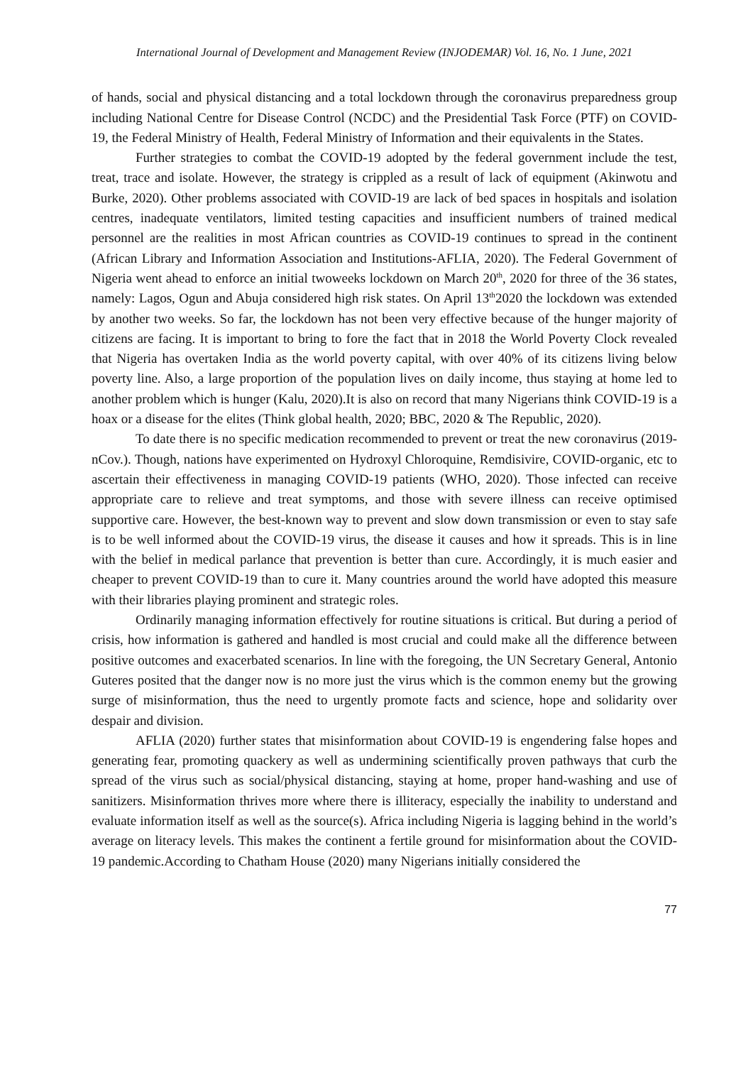International Journal of Development and Management Review (INJODEMAR) Vol. 16, No. 1 June, 2021
of hands, social and physical distancing and a total lockdown through the coronavirus preparedness group including National Centre for Disease Control (NCDC) and the Presidential Task Force (PTF) on COVID-19, the Federal Ministry of Health, Federal Ministry of Information and their equivalents in the States.
Further strategies to combat the COVID-19 adopted by the federal government include the test, treat, trace and isolate. However, the strategy is crippled as a result of lack of equipment (Akinwotu and Burke, 2020). Other problems associated with COVID-19 are lack of bed spaces in hospitals and isolation centres, inadequate ventilators, limited testing capacities and insufficient numbers of trained medical personnel are the realities in most African countries as COVID-19 continues to spread in the continent (African Library and Information Association and Institutions-AFLIA, 2020). The Federal Government of Nigeria went ahead to enforce an initial twoweeks lockdown on March 20<sup>th</sup>, 2020 for three of the 36 states, namely: Lagos, Ogun and Abuja considered high risk states. On April 13<sup>th</sup>2020 the lockdown was extended by another two weeks. So far, the lockdown has not been very effective because of the hunger majority of citizens are facing. It is important to bring to fore the fact that in 2018 the World Poverty Clock revealed that Nigeria has overtaken India as the world poverty capital, with over 40% of its citizens living below poverty line. Also, a large proportion of the population lives on daily income, thus staying at home led to another problem which is hunger (Kalu, 2020).It is also on record that many Nigerians think COVID-19 is a hoax or a disease for the elites (Think global health, 2020; BBC, 2020 & The Republic, 2020).
To date there is no specific medication recommended to prevent or treat the new coronavirus (2019-nCov.). Though, nations have experimented on Hydroxyl Chloroquine, Remdisivire, COVID-organic, etc to ascertain their effectiveness in managing COVID-19 patients (WHO, 2020). Those infected can receive appropriate care to relieve and treat symptoms, and those with severe illness can receive optimised supportive care. However, the best-known way to prevent and slow down transmission or even to stay safe is to be well informed about the COVID-19 virus, the disease it causes and how it spreads. This is in line with the belief in medical parlance that prevention is better than cure. Accordingly, it is much easier and cheaper to prevent COVID-19 than to cure it. Many countries around the world have adopted this measure with their libraries playing prominent and strategic roles.
Ordinarily managing information effectively for routine situations is critical. But during a period of crisis, how information is gathered and handled is most crucial and could make all the difference between positive outcomes and exacerbated scenarios. In line with the foregoing, the UN Secretary General, Antonio Guteres posited that the danger now is no more just the virus which is the common enemy but the growing surge of misinformation, thus the need to urgently promote facts and science, hope and solidarity over despair and division.
AFLIA (2020) further states that misinformation about COVID-19 is engendering false hopes and generating fear, promoting quackery as well as undermining scientifically proven pathways that curb the spread of the virus such as social/physical distancing, staying at home, proper hand-washing and use of sanitizers. Misinformation thrives more where there is illiteracy, especially the inability to understand and evaluate information itself as well as the source(s). Africa including Nigeria is lagging behind in the world’s average on literacy levels. This makes the continent a fertile ground for misinformation about the COVID-19 pandemic.According to Chatham House (2020) many Nigerians initially considered the
77